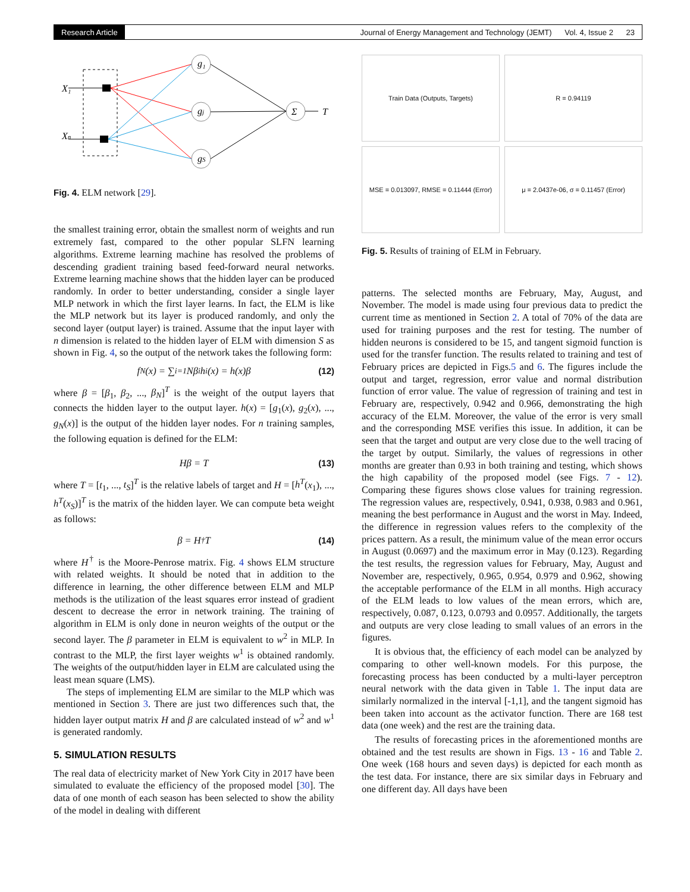Research Article Journal of Energy Management and Technology (JEMT) Vol. 4, Issue 2 23
X₁
Xn
g₁
gj
gS
Σ
T
Fig. 4. ELM network [29].
the smallest training error, obtain the smallest norm of weights and run extremely fast, compared to the other popular SLFN learning algorithms. Extreme learning machine has resolved the problems of descending gradient training based feed-forward neural networks. Extreme learning machine shows that the hidden layer can be produced randomly. In order to better understanding, consider a single layer MLP network in which the first layer learns. In fact, the ELM is like the MLP network but its layer is produced randomly, and only the second layer (output layer) is trained. Assume that the input layer with n dimension is related to the hidden layer of ELM with dimension S as shown in Fig. 4, so the output of the network takes the following form:
f<sub>N</sub>(x) = ∑<sub>i=1</sub> Nβ<sub>i</sub>h<sub>i</sub>(x) = h(x)β (12)
where β = [β<sub>1</sub>, β<sub>2</sub>, ..., β<sub>N</sub>]<sup>T</sup> is the weight of the output layers that connects the hidden layer to the output layer. h(x) = [g<sub>1</sub>(x), g<sub>2</sub>(x), ..., g<sub>N</sub>(x)] is the output of the hidden layer nodes. For n training samples, the following equation is defined for the ELM:
Hβ = T (13)
where T = [t<sub>1</sub>, ..., t<sub>S</sub>]<sup>T</sup> is the relative labels of target and H = [h<sup>T</sup>(x<sub>1</sub>), ..., h<sup>T</sup>(x<sub>S</sub>)]<sup>T</sup> is the matrix of the hidden layer. We can compute beta weight as follows:
β = H<sup>†</sup>T (14)
where H<sup>†</sup> is the Moore-Penrose matrix. Fig. 4 shows ELM structure with related weights. It should be noted that in addition to the difference in learning, the other difference between ELM and MLP methods is the utilization of the least squares error instead of gradient descent to decrease the error in network training. The training of algorithm in ELM is only done in neuron weights of the output or the second layer. The β parameter in ELM is equivalent to w<sup>2</sup> in MLP. In contrast to the MLP, the first layer weights w<sup>1</sup> is obtained randomly. The weights of the output/hidden layer in ELM are calculated using the least mean square (LMS).
The steps of implementing ELM are similar to the MLP which was mentioned in Section 3. There are just two differences such that, the hidden layer output matrix H and β are calculated instead of w<sup>2</sup> and w<sup>1</sup> is generated randomly.
5. SIMULATION RESULTS
The real data of electricity market of New York City in 2017 have been simulated to evaluate the efficiency of the proposed model [30]. The data of one month of each season has been selected to show the ability of the model in dealing with different
Train Data (Outputs, Targets)
R = 0.94119
MSE = 0.013097, RMSE = 0.11444 (Error)
μ = 2.0437e-06, σ = 0.11457 (Error)
Fig. 5. Results of training of ELM in February.
patterns. The selected months are February, May, August, and November. The model is made using four previous data to predict the current time as mentioned in Section 2. A total of 70% of the data are used for training purposes and the rest for testing. The number of hidden neurons is considered to be 15, and tangent sigmoid function is used for the transfer function. The results related to training and test of February prices are depicted in Figs.5 and 6. The figures include the output and target, regression, error value and normal distribution function of error value. The value of regression of training and test in February are, respectively, 0.942 and 0.966, demonstrating the high accuracy of the ELM. Moreover, the value of the error is very small and the corresponding MSE verifies this issue. In addition, it can be seen that the target and output are very close due to the well tracing of the target by output. Similarly, the values of regressions in other months are greater than 0.93 in both training and testing, which shows the high capability of the proposed model (see Figs. 7 - 12). Comparing these figures shows close values for training regression. The regression values are, respectively, 0.941, 0.938, 0.983 and 0.961, meaning the best performance in August and the worst in May. Indeed, the difference in regression values refers to the complexity of the prices pattern. As a result, the minimum value of the mean error occurs in August (0.0697) and the maximum error in May (0.123). Regarding the test results, the regression values for February, May, August and November are, respectively, 0.965, 0.954, 0.979 and 0.962, showing the acceptable performance of the ELM in all months. High accuracy of the ELM leads to low values of the mean errors, which are, respectively, 0.087, 0.123, 0.0793 and 0.0957. Additionally, the targets and outputs are very close leading to small values of an errors in the figures.
It is obvious that, the efficiency of each model can be analyzed by comparing to other well-known models. For this purpose, the forecasting process has been conducted by a multi-layer perceptron neural network with the data given in Table 1. The input data are similarly normalized in the interval [-1,1], and the tangent sigmoid has been taken into account as the activator function. There are 168 test data (one week) and the rest are the training data.
The results of forecasting prices in the aforementioned months are obtained and the test results are shown in Figs. 13 - 16 and Table 2. One week (168 hours and seven days) is depicted for each month as the test data. For instance, there are six similar days in February and one different day. All days have been